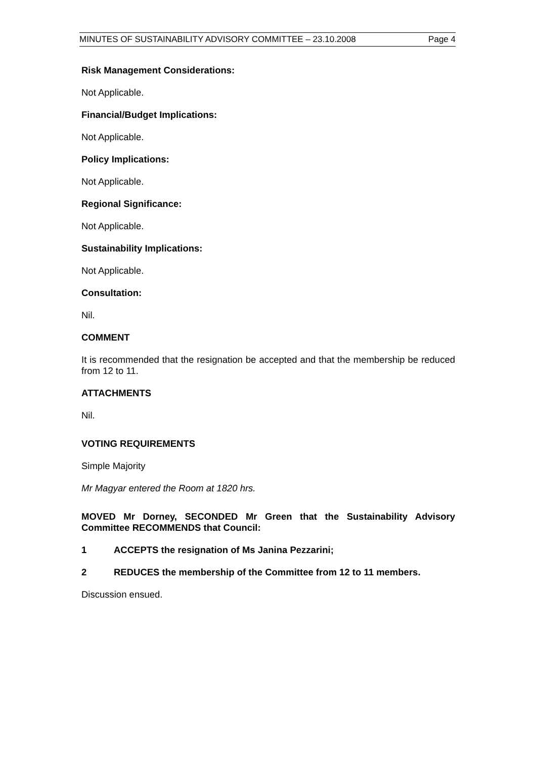MINUTES OF SUSTAINABILITY ADVISORY COMMITTEE – 23.10.2008 Page 4
Risk Management Considerations:
Not Applicable.
Financial/Budget Implications:
Not Applicable.
Policy Implications:
Not Applicable.
Regional Significance:
Not Applicable.
Sustainability Implications:
Not Applicable.
Consultation:
Nil.
COMMENT
It is recommended that the resignation be accepted and that the membership be reduced from 12 to 11.
ATTACHMENTS
Nil.
VOTING REQUIREMENTS
Simple Majority
Mr Magyar entered the Room at 1820 hrs.
MOVED Mr Dorney, SECONDED Mr Green that the Sustainability Advisory Committee RECOMMENDS that Council:
1 ACCEPTS the resignation of Ms Janina Pezzarini;
2 REDUCES the membership of the Committee from 12 to 11 members.
Discussion ensued.